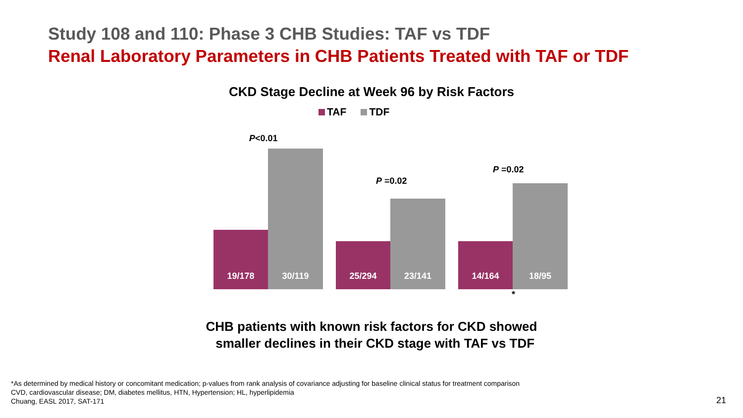Study 108 and 110: Phase 3 CHB Studies: TAF vs TDF
Renal Laboratory Parameters in CHB Patients Treated with TAF or TDF
CKD Stage Decline at Week 96 by Risk Factors
TAF TDF
P<0.01
P =0.02
P =0.02
19/178
30/119
25/294
23/141
14/164
18/95
*
CHB patients with known risk factors for CKD showed
smaller declines in their CKD stage with TAF vs TDF
*As determined by medical history or concomitant medication; p-values from rank analysis of covariance adjusting for baseline clinical status for treatment comparison
CVD, cardiovascular disease; DM, diabetes mellitus, HTN, Hypertension; HL, hyperlipidemia
Chuang, EASL 2017, SAT-171
21